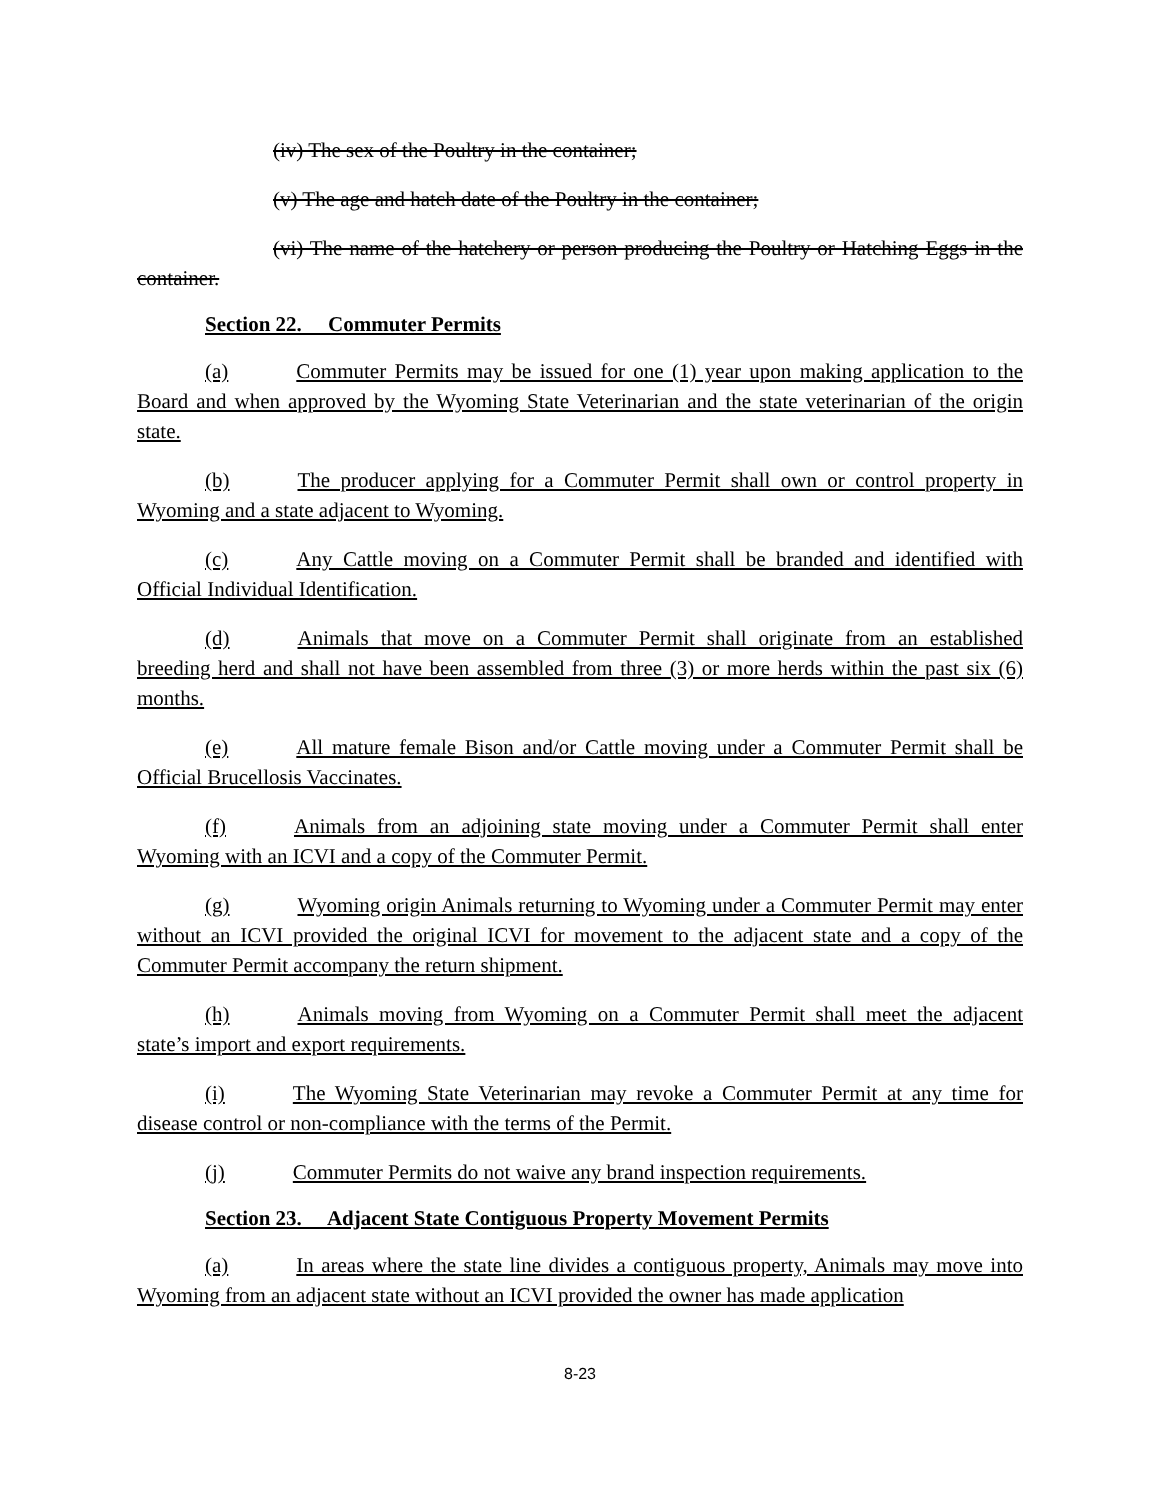(iv) The sex of the Poultry in the container;
(v) The age and hatch date of the Poultry in the container;
(vi) The name of the hatchery or person producing the Poultry or Hatching Eggs in the container.
Section 22. Commuter Permits
(a) Commuter Permits may be issued for one (1) year upon making application to the Board and when approved by the Wyoming State Veterinarian and the state veterinarian of the origin state.
(b) The producer applying for a Commuter Permit shall own or control property in Wyoming and a state adjacent to Wyoming.
(c) Any Cattle moving on a Commuter Permit shall be branded and identified with Official Individual Identification.
(d) Animals that move on a Commuter Permit shall originate from an established breeding herd and shall not have been assembled from three (3) or more herds within the past six (6) months.
(e) All mature female Bison and/or Cattle moving under a Commuter Permit shall be Official Brucellosis Vaccinates.
(f) Animals from an adjoining state moving under a Commuter Permit shall enter Wyoming with an ICVI and a copy of the Commuter Permit.
(g) Wyoming origin Animals returning to Wyoming under a Commuter Permit may enter without an ICVI provided the original ICVI for movement to the adjacent state and a copy of the Commuter Permit accompany the return shipment.
(h) Animals moving from Wyoming on a Commuter Permit shall meet the adjacent state’s import and export requirements.
(i) The Wyoming State Veterinarian may revoke a Commuter Permit at any time for disease control or non-compliance with the terms of the Permit.
(j) Commuter Permits do not waive any brand inspection requirements.
Section 23. Adjacent State Contiguous Property Movement Permits
(a) In areas where the state line divides a contiguous property, Animals may move into Wyoming from an adjacent state without an ICVI provided the owner has made application
8-23